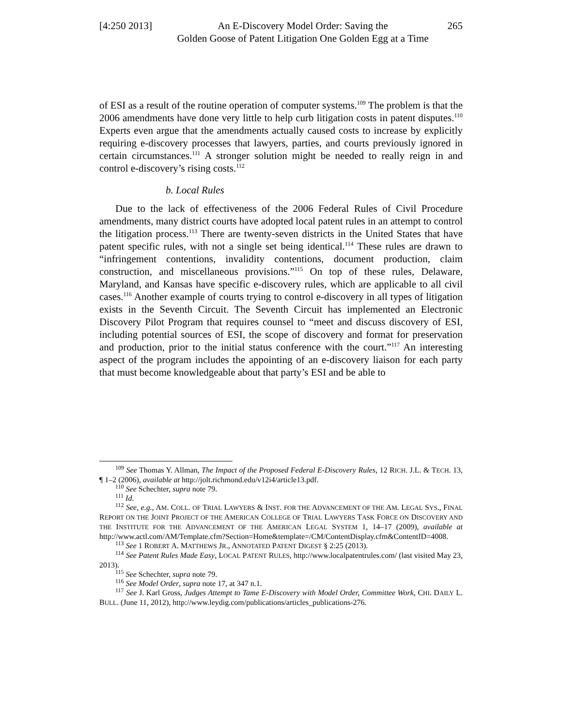[4:250 2013]
An E-Discovery Model Order: Saving the
Golden Goose of Patent Litigation One Golden Egg at a Time
265
of ESI as a result of the routine operation of computer systems.<sup>109</sup> The problem is that the 2006 amendments have done very little to help curb litigation costs in patent disputes.<sup>110</sup> Experts even argue that the amendments actually caused costs to increase by explicitly requiring e-discovery processes that lawyers, parties, and courts previously ignored in certain circumstances.<sup>111</sup> A stronger solution might be needed to really reign in and control e-discovery’s rising costs.<sup>112</sup>
b. Local Rules
Due to the lack of effectiveness of the 2006 Federal Rules of Civil Procedure amendments, many district courts have adopted local patent rules in an attempt to control the litigation process.<sup>113</sup> There are twenty-seven districts in the United States that have patent specific rules, with not a single set being identical.<sup>114</sup> These rules are drawn to “infringement contentions, invalidity contentions, document production, claim construction, and miscellaneous provisions.”<sup>115</sup> On top of these rules, Delaware, Maryland, and Kansas have specific e-discovery rules, which are applicable to all civil cases.<sup>116</sup> Another example of courts trying to control e-discovery in all types of litigation exists in the Seventh Circuit. The Seventh Circuit has implemented an Electronic Discovery Pilot Program that requires counsel to “meet and discuss discovery of ESI, including potential sources of ESI, the scope of discovery and format for preservation and production, prior to the initial status conference with the court.”<sup>117</sup> An interesting aspect of the program includes the appointing of an e-discovery liaison for each party that must become knowledgeable about that party’s ESI and be able to
<sup>109</sup> See Thomas Y. Allman, The Impact of the Proposed Federal E-Discovery Rules, 12 RICH. J.L. & TECH. 13, ¶ 1–2 (2006), available at http://jolt.richmond.edu/v12i4/article13.pdf.
<sup>110</sup> See Schechter, supra note 79.
<sup>111</sup> Id.
<sup>112</sup> See, e.g., AM. COLL. OF TRIAL LAWYERS & INST. FOR THE ADVANCEMENT OF THE AM. LEGAL SYS., FINAL REPORT ON THE JOINT PROJECT OF THE AMERICAN COLLEGE OF TRIAL LAWYERS TASK FORCE ON DISCOVERY AND THE INSTITUTE FOR THE ADVANCEMENT OF THE AMERICAN LEGAL SYSTEM 1, 14–17 (2009), available at http://www.actl.com/AM/Template.cfm?Section=Home&template=/CM/ContentDisplay.cfm&ContentID=4008.
<sup>113</sup> See 1 ROBERT A. MATTHEWS JR., ANNOTATED PATENT DIGEST § 2:25 (2013).
<sup>114</sup> See Patent Rules Made Easy, LOCAL PATENT RULES, http://www.localpatentrules.com/ (last visited May 23, 2013).
<sup>115</sup> See Schechter, supra note 79.
<sup>116</sup> See Model Order, supra note 17, at 347 n.1.
<sup>117</sup> See J. Karl Gross, Judges Attempt to Tame E-Discovery with Model Order, Committee Work, CHI. DAILY L. BULL. (June 11, 2012), http://www.leydig.com/publications/articles_publications-276.